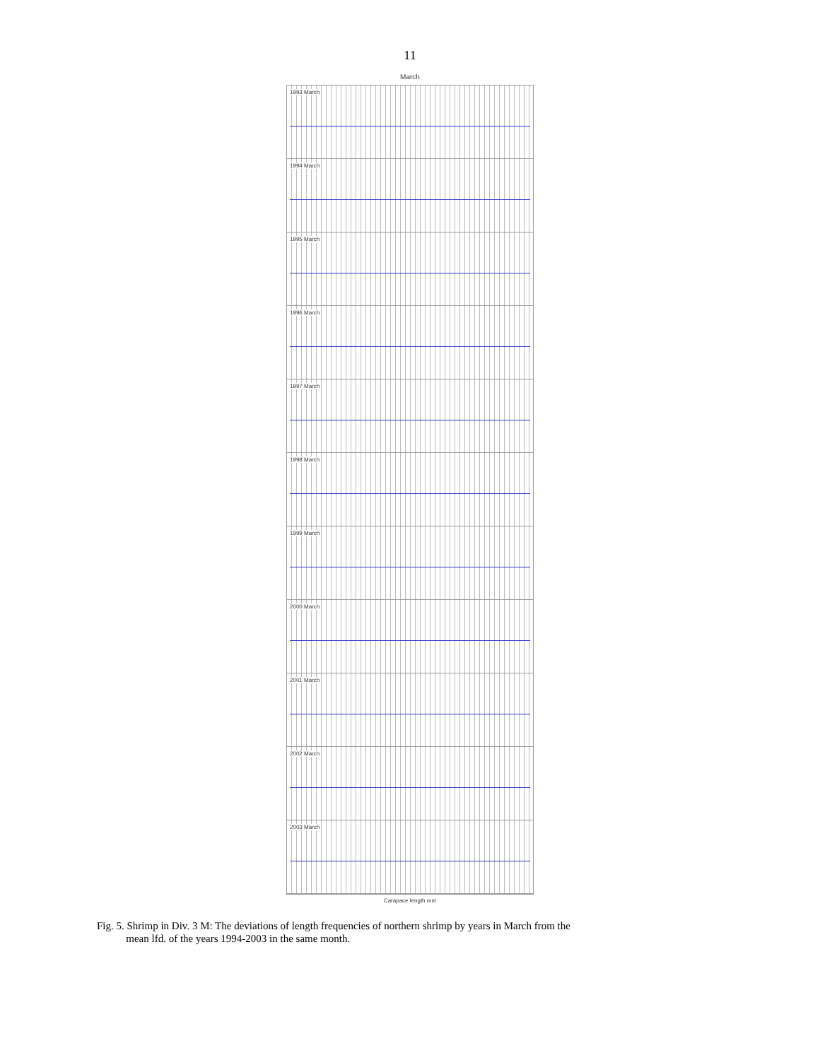11
March
1993 March
1994 March
1995 March
1996 March
1997 March
1998 March
1999 March
2000 March
2001 March
2002 March
2003 March
Carapace length mm
Fig. 5. Shrimp in Div. 3 M: The deviations of length frequencies of northern shrimp by years in March from the
mean lfd. of the years 1994-2003 in the same month.